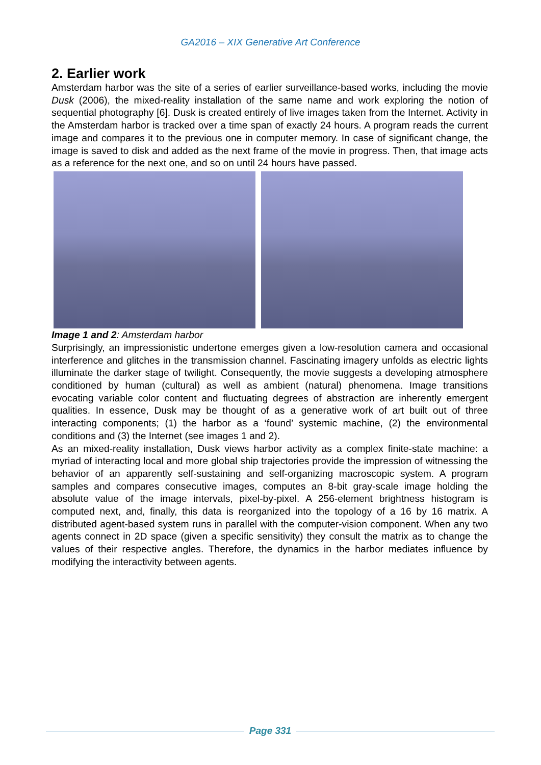GA2016 – XIX Generative Art Conference
2. Earlier work
Amsterdam harbor was the site of a series of earlier surveillance-based works, including the movie Dusk (2006), the mixed-reality installation of the same name and work exploring the notion of sequential photography [6]. Dusk is created entirely of live images taken from the Internet. Activity in the Amsterdam harbor is tracked over a time span of exactly 24 hours. A program reads the current image and compares it to the previous one in computer memory. In case of significant change, the image is saved to disk and added as the next frame of the movie in progress. Then, that image acts as a reference for the next one, and so on until 24 hours have passed.
Image 1 and 2: Amsterdam harbor
Surprisingly, an impressionistic undertone emerges given a low-resolution camera and occasional interference and glitches in the transmission channel. Fascinating imagery unfolds as electric lights illuminate the darker stage of twilight. Consequently, the movie suggests a developing atmosphere conditioned by human (cultural) as well as ambient (natural) phenomena. Image transitions evocating variable color content and fluctuating degrees of abstraction are inherently emergent qualities. In essence, Dusk may be thought of as a generative work of art built out of three interacting components; (1) the harbor as a ‘found’ systemic machine, (2) the environmental conditions and (3) the Internet (see images 1 and 2).
As an mixed-reality installation, Dusk views harbor activity as a complex finite-state machine: a myriad of interacting local and more global ship trajectories provide the impression of witnessing the behavior of an apparently self-sustaining and self-organizing macroscopic system. A program samples and compares consecutive images, computes an 8-bit gray-scale image holding the absolute value of the image intervals, pixel-by-pixel. A 256-element brightness histogram is computed next, and, finally, this data is reorganized into the topology of a 16 by 16 matrix. A distributed agent-based system runs in parallel with the computer-vision component. When any two agents connect in 2D space (given a specific sensitivity) they consult the matrix as to change the values of their respective angles. Therefore, the dynamics in the harbor mediates influence by modifying the interactivity between agents.
Page 331